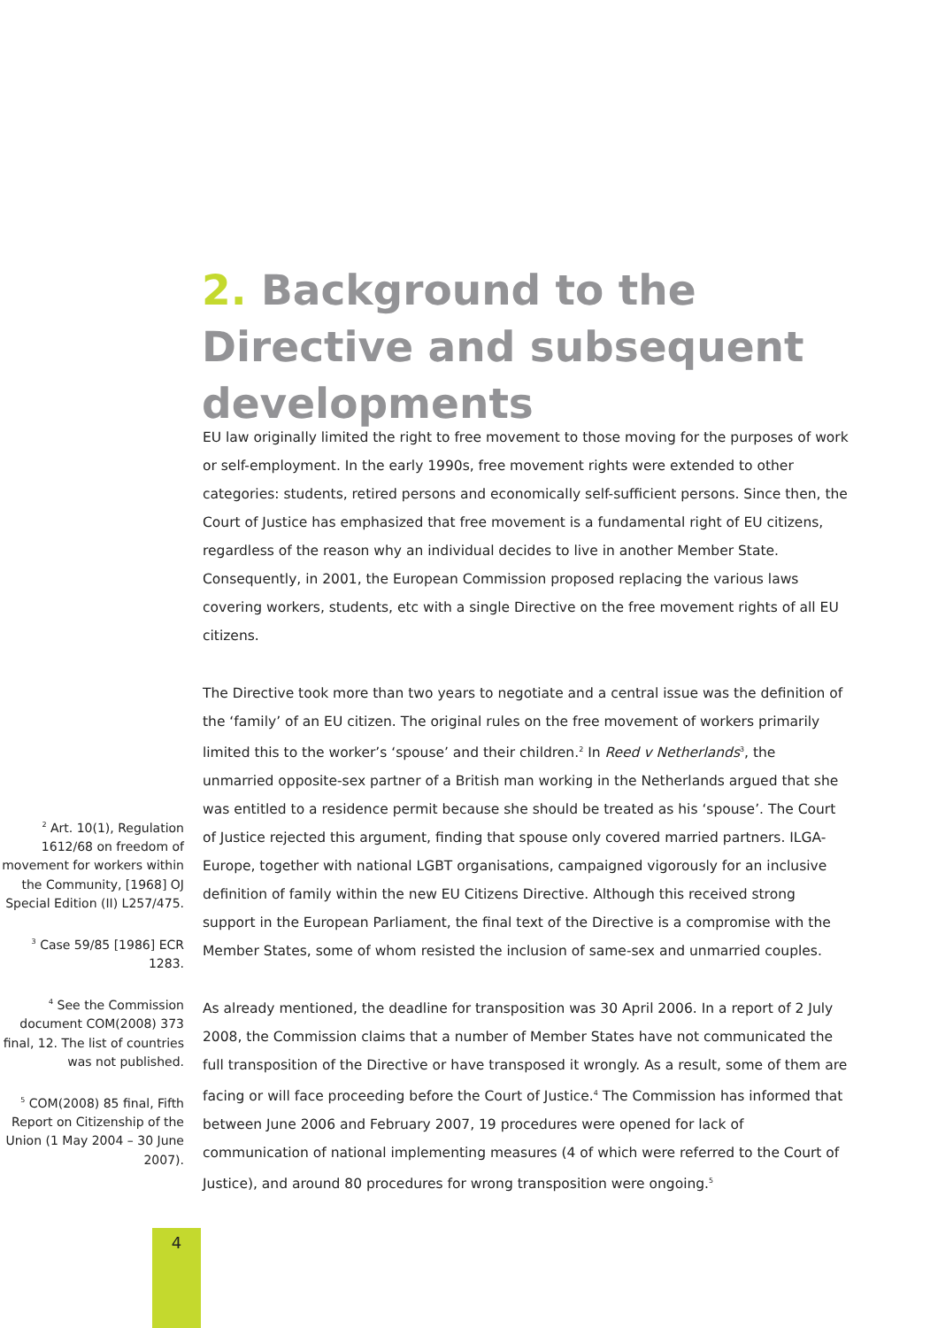2. Background to the Directive and subsequent developments
<sup>2</sup> Art. 10(1), Regulation 1612/68 on freedom of movement for workers within the Community, [1968] OJ Special Edition (II) L257/475.
<sup>3</sup> Case 59/85 [1986] ECR 1283.
<sup>4</sup> See the Commission document COM(2008) 373 final, 12. The list of countries was not published.
<sup>5</sup> COM(2008) 85 final, Fifth Report on Citizenship of the Union (1 May 2004 – 30 June 2007).
EU law originally limited the right to free movement to those moving for the purposes of work or self-employment. In the early 1990s, free movement rights were extended to other categories: students, retired persons and economically self-sufficient persons. Since then, the Court of Justice has emphasized that free movement is a fundamental right of EU citizens, regardless of the reason why an individual decides to live in another Member State. Consequently, in 2001, the European Commission proposed replacing the various laws covering workers, students, etc with a single Directive on the free movement rights of all EU citizens.
The Directive took more than two years to negotiate and a central issue was the definition of the ‘family’ of an EU citizen. The original rules on the free movement of workers primarily limited this to the worker’s ‘spouse’ and their children.<sup>2</sup> In Reed v Netherlands<sup>3</sup>, the unmarried opposite-sex partner of a British man working in the Netherlands argued that she was entitled to a residence permit because she should be treated as his ‘spouse’. The Court of Justice rejected this argument, finding that spouse only covered married partners. ILGA-Europe, together with national LGBT organisations, campaigned vigorously for an inclusive definition of family within the new EU Citizens Directive. Although this received strong support in the European Parliament, the final text of the Directive is a compromise with the Member States, some of whom resisted the inclusion of same-sex and unmarried couples.
As already mentioned, the deadline for transposition was 30 April 2006. In a report of 2 July 2008, the Commission claims that a number of Member States have not communicated the full transposition of the Directive or have transposed it wrongly. As a result, some of them are facing or will face proceeding before the Court of Justice.<sup>4</sup> The Commission has informed that between June 2006 and February 2007, 19 procedures were opened for lack of communication of national implementing measures (4 of which were referred to the Court of Justice), and around 80 procedures for wrong transposition were ongoing.<sup>5</sup>
4